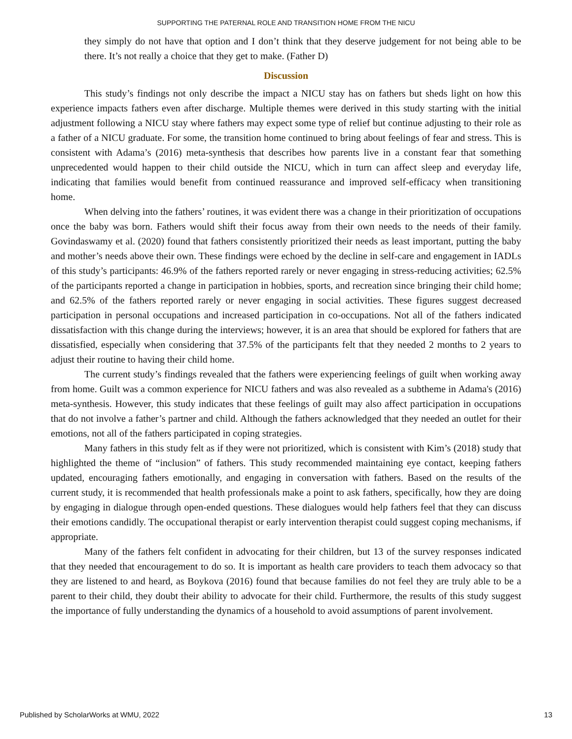SUPPORTING THE PATERNAL ROLE AND TRANSITION HOME FROM THE NICU
they simply do not have that option and I don’t think that they deserve judgement for not being able to be there. It’s not really a choice that they get to make. (Father D)
Discussion
This study’s findings not only describe the impact a NICU stay has on fathers but sheds light on how this experience impacts fathers even after discharge. Multiple themes were derived in this study starting with the initial adjustment following a NICU stay where fathers may expect some type of relief but continue adjusting to their role as a father of a NICU graduate. For some, the transition home continued to bring about feelings of fear and stress. This is consistent with Adama’s (2016) meta-synthesis that describes how parents live in a constant fear that something unprecedented would happen to their child outside the NICU, which in turn can affect sleep and everyday life, indicating that families would benefit from continued reassurance and improved self-efficacy when transitioning home.
When delving into the fathers’ routines, it was evident there was a change in their prioritization of occupations once the baby was born. Fathers would shift their focus away from their own needs to the needs of their family. Govindaswamy et al. (2020) found that fathers consistently prioritized their needs as least important, putting the baby and mother’s needs above their own. These findings were echoed by the decline in self-care and engagement in IADLs of this study’s participants: 46.9% of the fathers reported rarely or never engaging in stress-reducing activities; 62.5% of the participants reported a change in participation in hobbies, sports, and recreation since bringing their child home; and 62.5% of the fathers reported rarely or never engaging in social activities. These figures suggest decreased participation in personal occupations and increased participation in co-occupations. Not all of the fathers indicated dissatisfaction with this change during the interviews; however, it is an area that should be explored for fathers that are dissatisfied, especially when considering that 37.5% of the participants felt that they needed 2 months to 2 years to adjust their routine to having their child home.
The current study’s findings revealed that the fathers were experiencing feelings of guilt when working away from home. Guilt was a common experience for NICU fathers and was also revealed as a subtheme in Adama's (2016) meta-synthesis. However, this study indicates that these feelings of guilt may also affect participation in occupations that do not involve a father’s partner and child. Although the fathers acknowledged that they needed an outlet for their emotions, not all of the fathers participated in coping strategies.
Many fathers in this study felt as if they were not prioritized, which is consistent with Kim’s (2018) study that highlighted the theme of “inclusion” of fathers. This study recommended maintaining eye contact, keeping fathers updated, encouraging fathers emotionally, and engaging in conversation with fathers. Based on the results of the current study, it is recommended that health professionals make a point to ask fathers, specifically, how they are doing by engaging in dialogue through open-ended questions. These dialogues would help fathers feel that they can discuss their emotions candidly. The occupational therapist or early intervention therapist could suggest coping mechanisms, if appropriate.
Many of the fathers felt confident in advocating for their children, but 13 of the survey responses indicated that they needed that encouragement to do so. It is important as health care providers to teach them advocacy so that they are listened to and heard, as Boykova (2016) found that because families do not feel they are truly able to be a parent to their child, they doubt their ability to advocate for their child. Furthermore, the results of this study suggest the importance of fully understanding the dynamics of a household to avoid assumptions of parent involvement.
Published by ScholarWorks at WMU, 2022 13